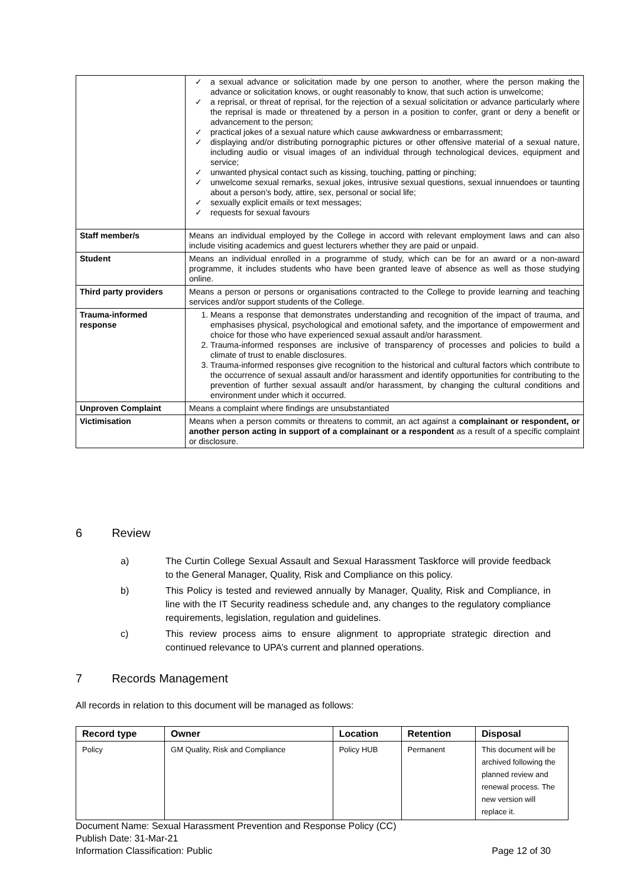| | ✓ a sexual advance or solicitation made by one person to another, where the person making the advance or solicitation knows, or ought reasonably to know, that such action is unwelcome; ✓ a reprisal, or threat of reprisal, for the rejection of a sexual solicitation or advance particularly where the reprisal is made or threatened by a person in a position to confer, grant or deny a benefit or advancement to the person; ✓ practical jokes of a sexual nature which cause awkwardness or embarrassment; ✓ displaying and/or distributing pornographic pictures or other offensive material of a sexual nature, including audio or visual images of an individual through technological devices, equipment and service; ✓ unwanted physical contact such as kissing, touching, patting or pinching; ✓ unwelcome sexual remarks, sexual jokes, intrusive sexual questions, sexual innuendoes or taunting about a person's body, attire, sex, personal or social life; ✓ sexually explicit emails or text messages; ✓ requests for sexual favours |
| Staff member/s | Means an individual employed by the College in accord with relevant employment laws and can also include visiting academics and guest lecturers whether they are paid or unpaid. |
| Student | Means an individual enrolled in a programme of study, which can be for an award or a non-award programme, it includes students who have been granted leave of absence as well as those studying online. |
| Third party providers | Means a person or persons or organisations contracted to the College to provide learning and teaching services and/or support students of the College. |
| Trauma-informed response | 1. Means a response that demonstrates understanding and recognition of the impact of trauma, and emphasises physical, psychological and emotional safety, and the importance of empowerment and choice for those who have experienced sexual assault and/or harassment. 2. Trauma-informed responses are inclusive of transparency of processes and policies to build a climate of trust to enable disclosures. 3. Trauma-informed responses give recognition to the historical and cultural factors which contribute to the occurrence of sexual assault and/or harassment and identify opportunities for contributing to the prevention of further sexual assault and/or harassment, by changing the cultural conditions and environment under which it occurred. |
| Unproven Complaint | Means a complaint where findings are unsubstantiated |
| Victimisation | Means when a person commits or threatens to commit, an act against a complainant or respondent, or another person acting in support of a complainant or a respondent as a result of a specific complaint or disclosure. |
6 Review
a) The Curtin College Sexual Assault and Sexual Harassment Taskforce will provide feedback to the General Manager, Quality, Risk and Compliance on this policy.
b) This Policy is tested and reviewed annually by Manager, Quality, Risk and Compliance, in line with the IT Security readiness schedule and, any changes to the regulatory compliance requirements, legislation, regulation and guidelines.
c) This review process aims to ensure alignment to appropriate strategic direction and continued relevance to UPA’s current and planned operations.
7 Records Management
All records in relation to this document will be managed as follows:
| Record type | Owner | Location | Retention | Disposal |
| --- | --- | --- | --- | --- |
| Policy | GM Quality, Risk and Compliance | Policy HUB | Permanent | This document will be archived following the planned review and renewal process. The new version will replace it. |
Document Name: Sexual Harassment Prevention and Response Policy (CC)
Publish Date: 31-Mar-21
Information Classification: Public Page 12 of 30